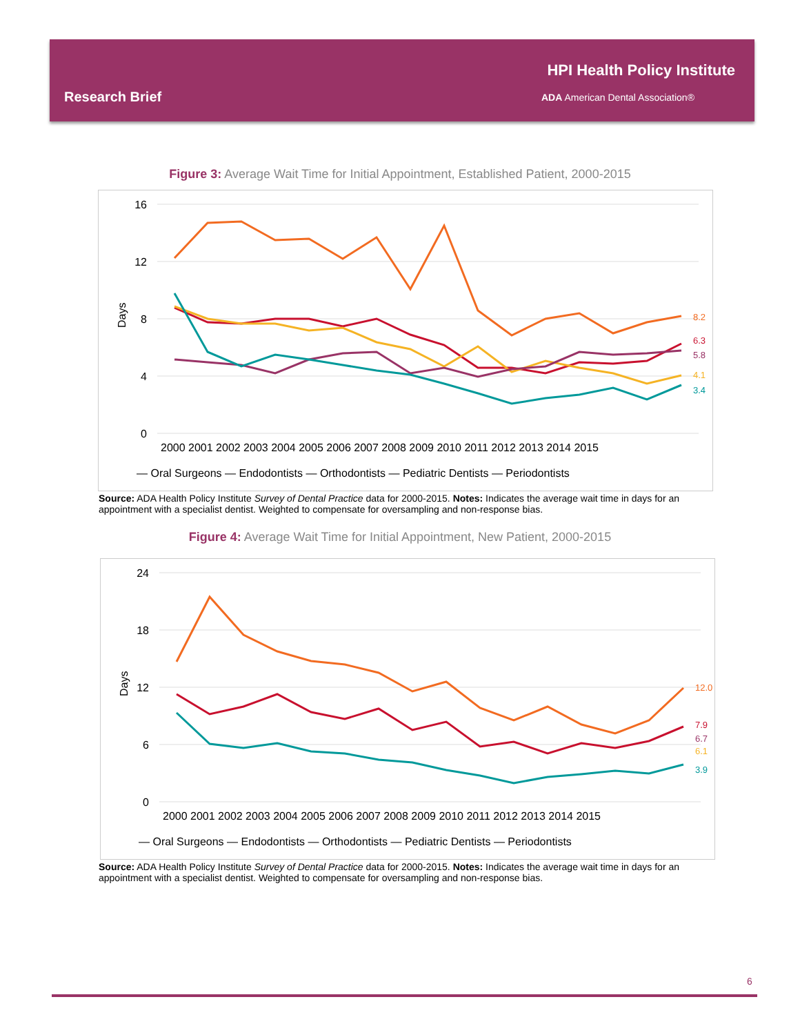Research Brief
HPI Health Policy Institute
ADA American Dental Association®
Figure 3: Average Wait Time for Initial Appointment, Established Patient, 2000-2015
Days
16
12
8
4
0
8.2
6.3
5.8
4.1
3.4
2000 2001 2002 2003 2004 2005 2006 2007 2008 2009 2010 2011 2012 2013 2014 2015
— Oral Surgeons — Endodontists — Orthodontists — Pediatric Dentists — Periodontists
Source: ADA Health Policy Institute Survey of Dental Practice data for 2000-2015. Notes: Indicates the average wait time in days for an appointment with a specialist dentist. Weighted to compensate for oversampling and non-response bias.
Figure 4: Average Wait Time for Initial Appointment, New Patient, 2000-2015
Days
24
18
12
6
0
12.0
7.9
6.7
6.1
3.9
2000 2001 2002 2003 2004 2005 2006 2007 2008 2009 2010 2011 2012 2013 2014 2015
— Oral Surgeons — Endodontists — Orthodontists — Pediatric Dentists — Periodontists
Source: ADA Health Policy Institute Survey of Dental Practice data for 2000-2015. Notes: Indicates the average wait time in days for an appointment with a specialist dentist. Weighted to compensate for oversampling and non-response bias.
6